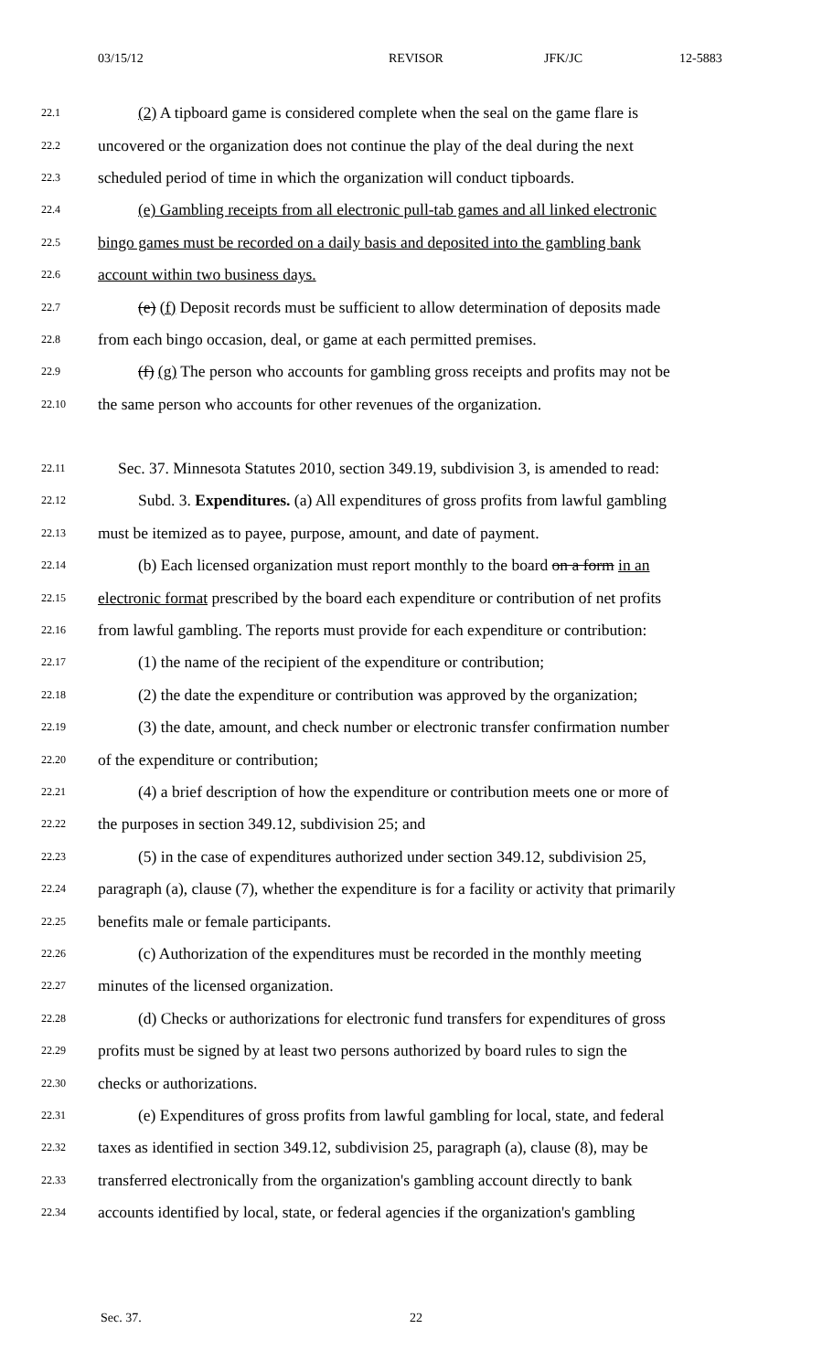03/15/12 REVISOR JFK/JC 12-5883
22.1 (2) A tipboard game is considered complete when the seal on the game flare is
22.2 uncovered or the organization does not continue the play of the deal during the next
22.3 scheduled period of time in which the organization will conduct tipboards.
22.4 (e) Gambling receipts from all electronic pull-tab games and all linked electronic
22.5 bingo games must be recorded on a daily basis and deposited into the gambling bank
22.6 account within two business days.
22.7 (e) (f) Deposit records must be sufficient to allow determination of deposits made
22.8 from each bingo occasion, deal, or game at each permitted premises.
22.9 (f) (g) The person who accounts for gambling gross receipts and profits may not be
22.10 the same person who accounts for other revenues of the organization.
22.11 Sec. 37. Minnesota Statutes 2010, section 349.19, subdivision 3, is amended to read:
22.12 Subd. 3. Expenditures. (a) All expenditures of gross profits from lawful gambling
22.13 must be itemized as to payee, purpose, amount, and date of payment.
22.14 (b) Each licensed organization must report monthly to the board on a form in an
22.15 electronic format prescribed by the board each expenditure or contribution of net profits
22.16 from lawful gambling. The reports must provide for each expenditure or contribution:
22.17 (1) the name of the recipient of the expenditure or contribution;
22.18 (2) the date the expenditure or contribution was approved by the organization;
22.19 (3) the date, amount, and check number or electronic transfer confirmation number
22.20 of the expenditure or contribution;
22.21 (4) a brief description of how the expenditure or contribution meets one or more of
22.22 the purposes in section 349.12, subdivision 25; and
22.23 (5) in the case of expenditures authorized under section 349.12, subdivision 25,
22.24 paragraph (a), clause (7), whether the expenditure is for a facility or activity that primarily
22.25 benefits male or female participants.
22.26 (c) Authorization of the expenditures must be recorded in the monthly meeting
22.27 minutes of the licensed organization.
22.28 (d) Checks or authorizations for electronic fund transfers for expenditures of gross
22.29 profits must be signed by at least two persons authorized by board rules to sign the
22.30 checks or authorizations.
22.31 (e) Expenditures of gross profits from lawful gambling for local, state, and federal
22.32 taxes as identified in section 349.12, subdivision 25, paragraph (a), clause (8), may be
22.33 transferred electronically from the organization's gambling account directly to bank
22.34 accounts identified by local, state, or federal agencies if the organization's gambling
Sec. 37. 22